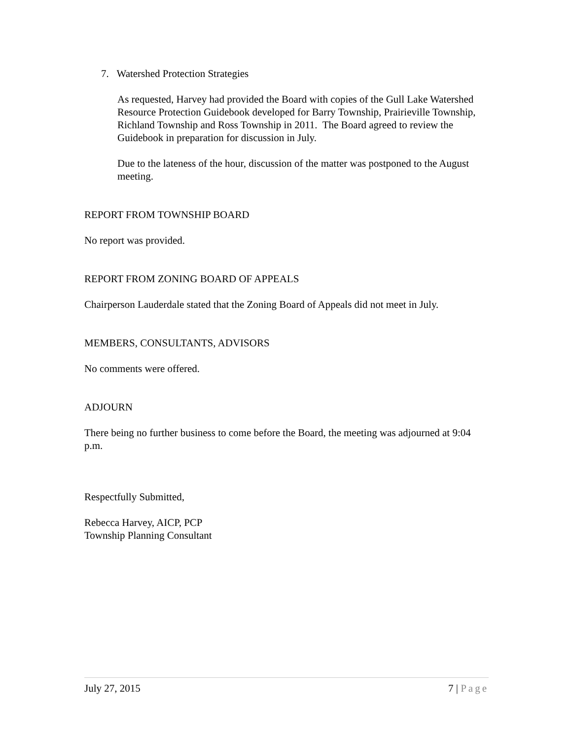7. Watershed Protection Strategies
As requested, Harvey had provided the Board with copies of the Gull Lake Watershed Resource Protection Guidebook developed for Barry Township, Prairieville Township, Richland Township and Ross Township in 2011. The Board agreed to review the Guidebook in preparation for discussion in July.
Due to the lateness of the hour, discussion of the matter was postponed to the August meeting.
REPORT FROM TOWNSHIP BOARD
No report was provided.
REPORT FROM ZONING BOARD OF APPEALS
Chairperson Lauderdale stated that the Zoning Board of Appeals did not meet in July.
MEMBERS, CONSULTANTS, ADVISORS
No comments were offered.
ADJOURN
There being no further business to come before the Board, the meeting was adjourned at 9:04 p.m.
Respectfully Submitted,
Rebecca Harvey, AICP, PCP
Township Planning Consultant
July 27, 2015 7 | Page